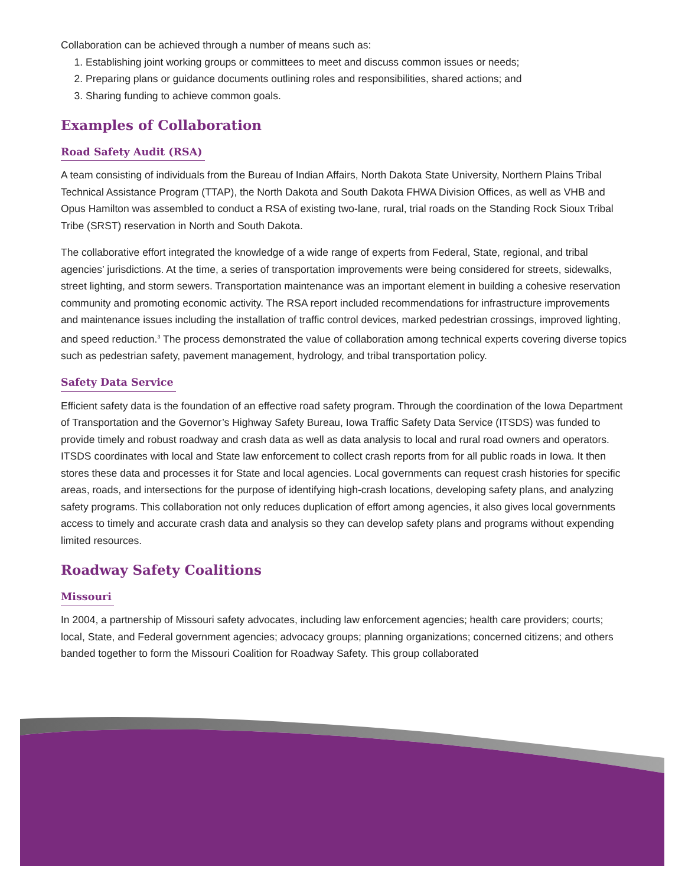Collaboration can be achieved through a number of means such as:
1. Establishing joint working groups or committees to meet and discuss common issues or needs;
2. Preparing plans or guidance documents outlining roles and responsibilities, shared actions; and
3. Sharing funding to achieve common goals.
Examples of Collaboration
Road Safety Audit (RSA)
A team consisting of individuals from the Bureau of Indian Affairs, North Dakota State University, Northern Plains Tribal Technical Assistance Program (TTAP), the North Dakota and South Dakota FHWA Division Offices, as well as VHB and Opus Hamilton was assembled to conduct a RSA of existing two-lane, rural, trial roads on the Standing Rock Sioux Tribal Tribe (SRST) reservation in North and South Dakota.
The collaborative effort integrated the knowledge of a wide range of experts from Federal, State, regional, and tribal agencies’ jurisdictions. At the time, a series of transportation improvements were being considered for streets, sidewalks, street lighting, and storm sewers. Transportation maintenance was an important element in building a cohesive reservation community and promoting economic activity. The RSA report included recommendations for infrastructure improvements and maintenance issues including the installation of traffic control devices, marked pedestrian crossings, improved lighting, and speed reduction.<sup>3</sup> The process demonstrated the value of collaboration among technical experts covering diverse topics such as pedestrian safety, pavement management, hydrology, and tribal transportation policy.
Safety Data Service
Efficient safety data is the foundation of an effective road safety program. Through the coordination of the Iowa Department of Transportation and the Governor’s Highway Safety Bureau, Iowa Traffic Safety Data Service (ITSDS) was funded to provide timely and robust roadway and crash data as well as data analysis to local and rural road owners and operators. ITSDS coordinates with local and State law enforcement to collect crash reports from for all public roads in Iowa. It then stores these data and processes it for State and local agencies. Local governments can request crash histories for specific areas, roads, and intersections for the purpose of identifying high-crash locations, developing safety plans, and analyzing safety programs. This collaboration not only reduces duplication of effort among agencies, it also gives local governments access to timely and accurate crash data and analysis so they can develop safety plans and programs without expending limited resources.
Roadway Safety Coalitions
Missouri
In 2004, a partnership of Missouri safety advocates, including law enforcement agencies; health care providers; courts; local, State, and Federal government agencies; advocacy groups; planning organizations; concerned citizens; and others banded together to form the Missouri Coalition for Roadway Safety. This group collaborated